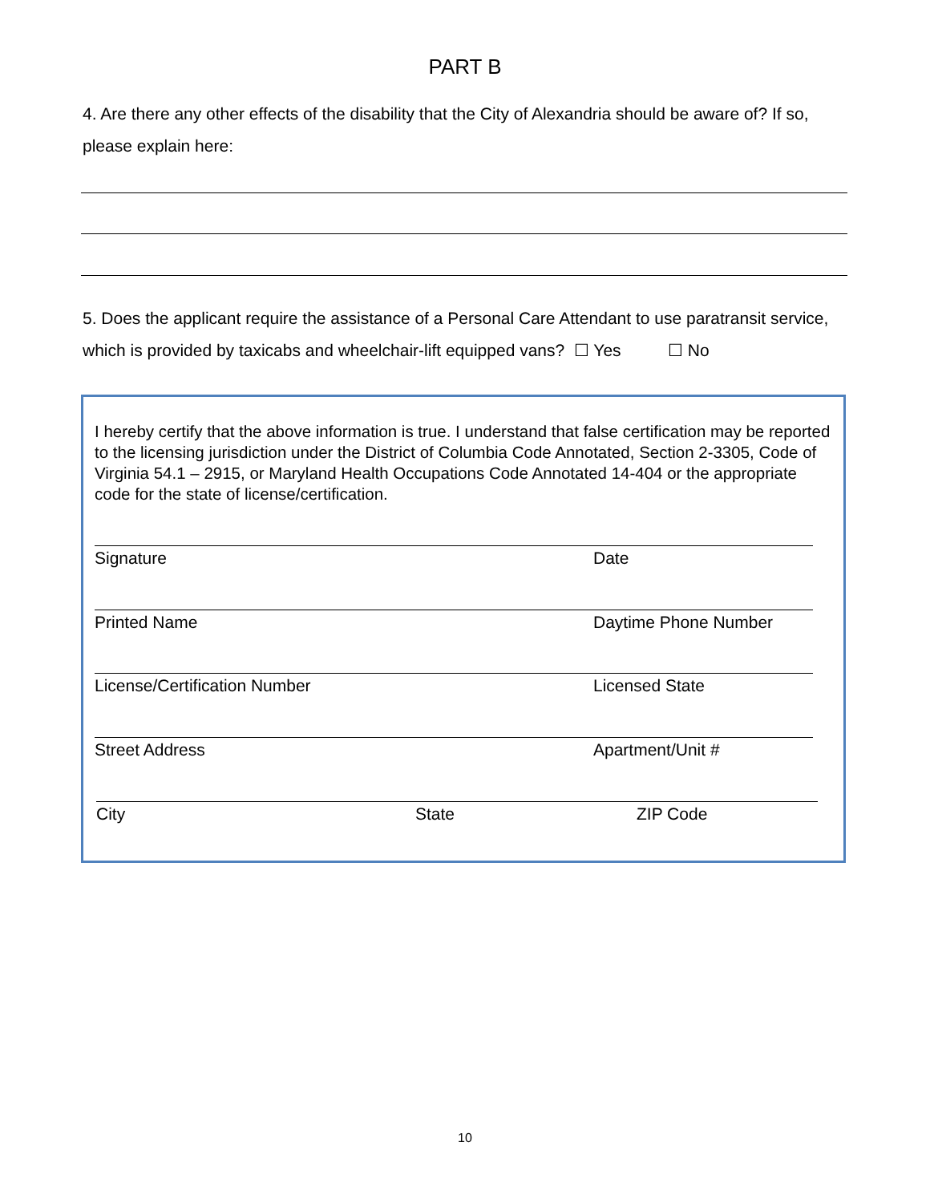PART B
4. Are there any other effects of the disability that the City of Alexandria should be aware of? If so, please explain here:
5. Does the applicant require the assistance of a Personal Care Attendant to use paratransit service, which is provided by taxicabs and wheelchair-lift equipped vans? ☐ Yes ☐ No
I hereby certify that the above information is true. I understand that false certification may be reported to the licensing jurisdiction under the District of Columbia Code Annotated, Section 2-3305, Code of Virginia 54.1 – 2915, or Maryland Health Occupations Code Annotated 14-404 or the appropriate code for the state of license/certification.
Signature Date
Printed Name Daytime Phone Number
License/Certification Number Licensed State
Street Address Apartment/Unit #
City State ZIP Code
10